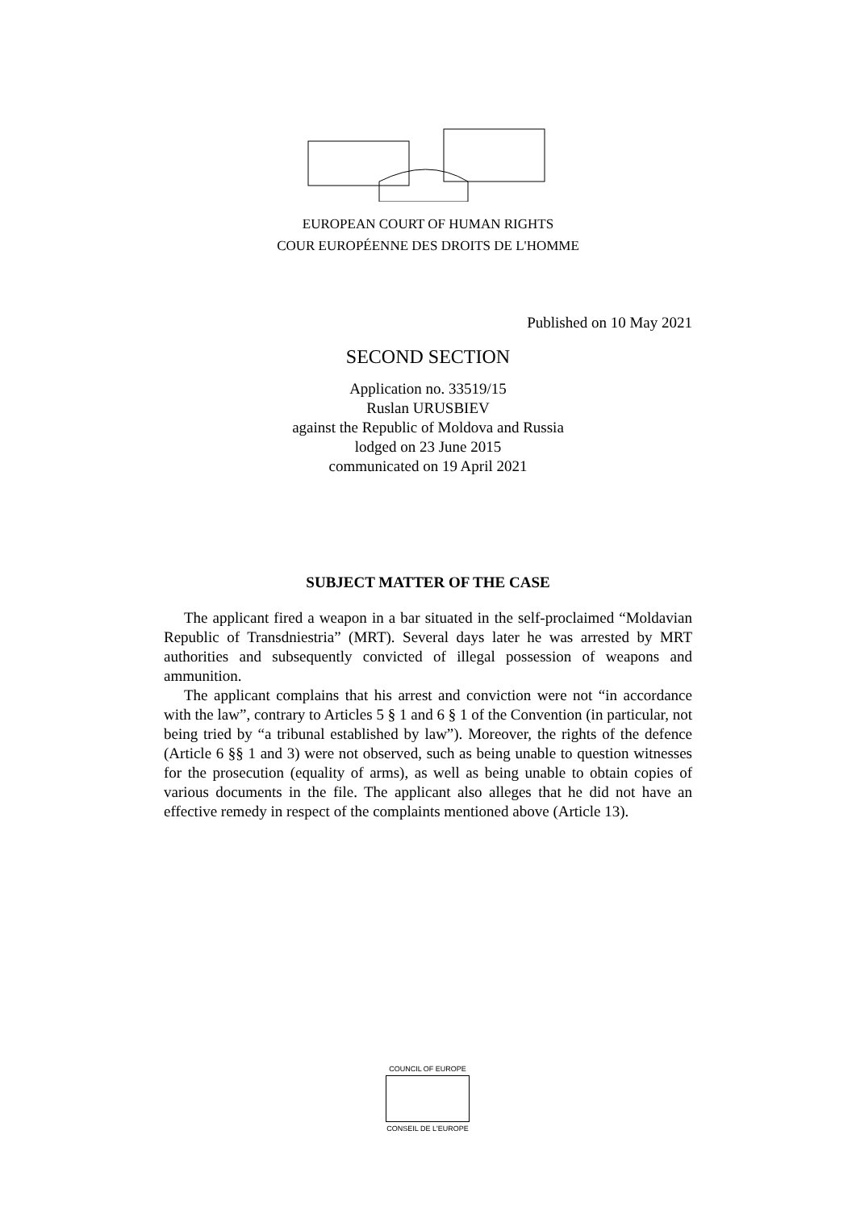EUROPEAN COURT OF HUMAN RIGHTS
COUR EUROPÉENNE DES DROITS DE L'HOMME
Published on 10 May 2021
SECOND SECTION
Application no. 33519/15
Ruslan URUSBIEV
against the Republic of Moldova and Russia
lodged on 23 June 2015
communicated on 19 April 2021
SUBJECT MATTER OF THE CASE
The applicant fired a weapon in a bar situated in the self-proclaimed “Moldavian Republic of Transdniestria” (MRT). Several days later he was arrested by MRT authorities and subsequently convicted of illegal possession of weapons and ammunition.
The applicant complains that his arrest and conviction were not “in accordance with the law”, contrary to Articles 5 § 1 and 6 § 1 of the Convention (in particular, not being tried by “a tribunal established by law”). Moreover, the rights of the defence (Article 6 §§ 1 and 3) were not observed, such as being unable to question witnesses for the prosecution (equality of arms), as well as being unable to obtain copies of various documents in the file. The applicant also alleges that he did not have an effective remedy in respect of the complaints mentioned above (Article 13).
COUNCIL OF EUROPE
CONSEIL DE L'EUROPE